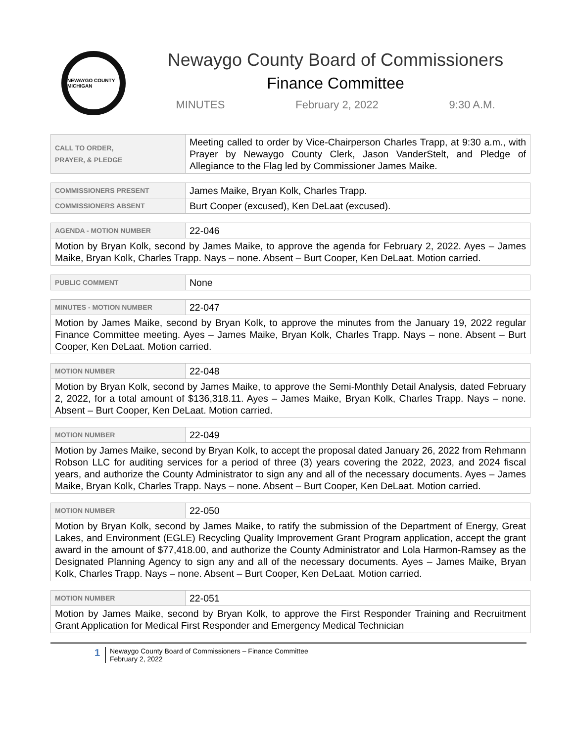NEWAYGO COUNTY MICHIGAN
Newaygo County Board of Commissioners
Finance Committee
MINUTES February 2, 2022 9:30 A.M.
| CALL TO ORDER, PRAYER, & PLEDGE | Meeting called to order by Vice-Chairperson Charles Trapp, at 9:30 a.m., with Prayer by Newaygo County Clerk, Jason VanderStelt, and Pledge of Allegiance to the Flag led by Commissioner James Maike. |
| COMMISSIONERS PRESENT | James Maike, Bryan Kolk, Charles Trapp. |
| COMMISSIONERS ABSENT | Burt Cooper (excused), Ken DeLaat (excused). |
| AGENDA - MOTION NUMBER | 22-046 |
| Motion by Bryan Kolk, second by James Maike, to approve the agenda for February 2, 2022. Ayes – James Maike, Bryan Kolk, Charles Trapp. Nays – none. Absent – Burt Cooper, Ken DeLaat. Motion carried. | |
| PUBLIC COMMENT | None |
| MINUTES - MOTION NUMBER | 22-047 |
| Motion by James Maike, second by Bryan Kolk, to approve the minutes from the January 19, 2022 regular Finance Committee meeting. Ayes – James Maike, Bryan Kolk, Charles Trapp. Nays – none. Absent – Burt Cooper, Ken DeLaat. Motion carried. | |
| MOTION NUMBER | 22-048 |
| Motion by Bryan Kolk, second by James Maike, to approve the Semi-Monthly Detail Analysis, dated February 2, 2022, for a total amount of $136,318.11. Ayes – James Maike, Bryan Kolk, Charles Trapp. Nays – none. Absent – Burt Cooper, Ken DeLaat. Motion carried. | |
| MOTION NUMBER | 22-049 |
| Motion by James Maike, second by Bryan Kolk, to accept the proposal dated January 26, 2022 from Rehmann Robson LLC for auditing services for a period of three (3) years covering the 2022, 2023, and 2024 fiscal years, and authorize the County Administrator to sign any and all of the necessary documents. Ayes – James Maike, Bryan Kolk, Charles Trapp. Nays – none. Absent – Burt Cooper, Ken DeLaat. Motion carried. | |
| MOTION NUMBER | 22-050 |
| Motion by Bryan Kolk, second by James Maike, to ratify the submission of the Department of Energy, Great Lakes, and Environment (EGLE) Recycling Quality Improvement Grant Program application, accept the grant award in the amount of $77,418.00, and authorize the County Administrator and Lola Harmon-Ramsey as the Designated Planning Agency to sign any and all of the necessary documents. Ayes – James Maike, Bryan Kolk, Charles Trapp. Nays – none. Absent – Burt Cooper, Ken DeLaat. Motion carried. | |
| MOTION NUMBER | 22-051 |
| Motion by James Maike, second by Bryan Kolk, to approve the First Responder Training and Recruitment Grant Application for Medical First Responder and Emergency Medical Technician | |
1
Newaygo County Board of Commissioners – Finance Committee
February 2, 2022